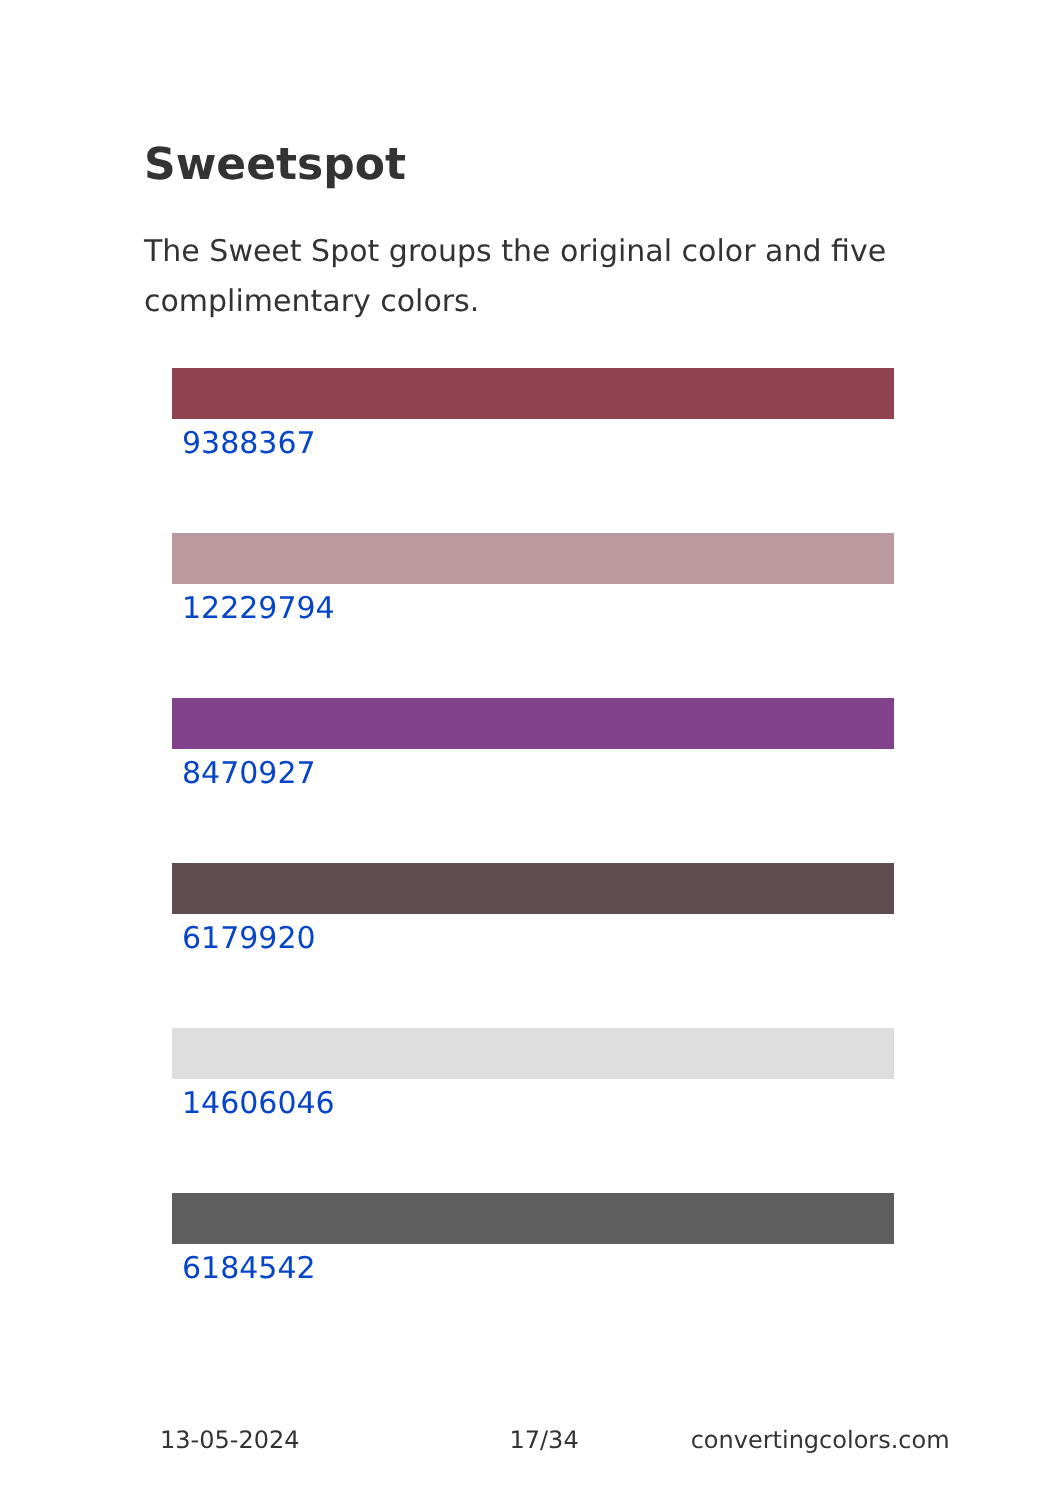Sweetspot
The Sweet Spot groups the original color and five complimentary colors.
9388367
12229794
8470927
6179920
14606046
6184542
13-05-2024 17/34 convertingcolors.com